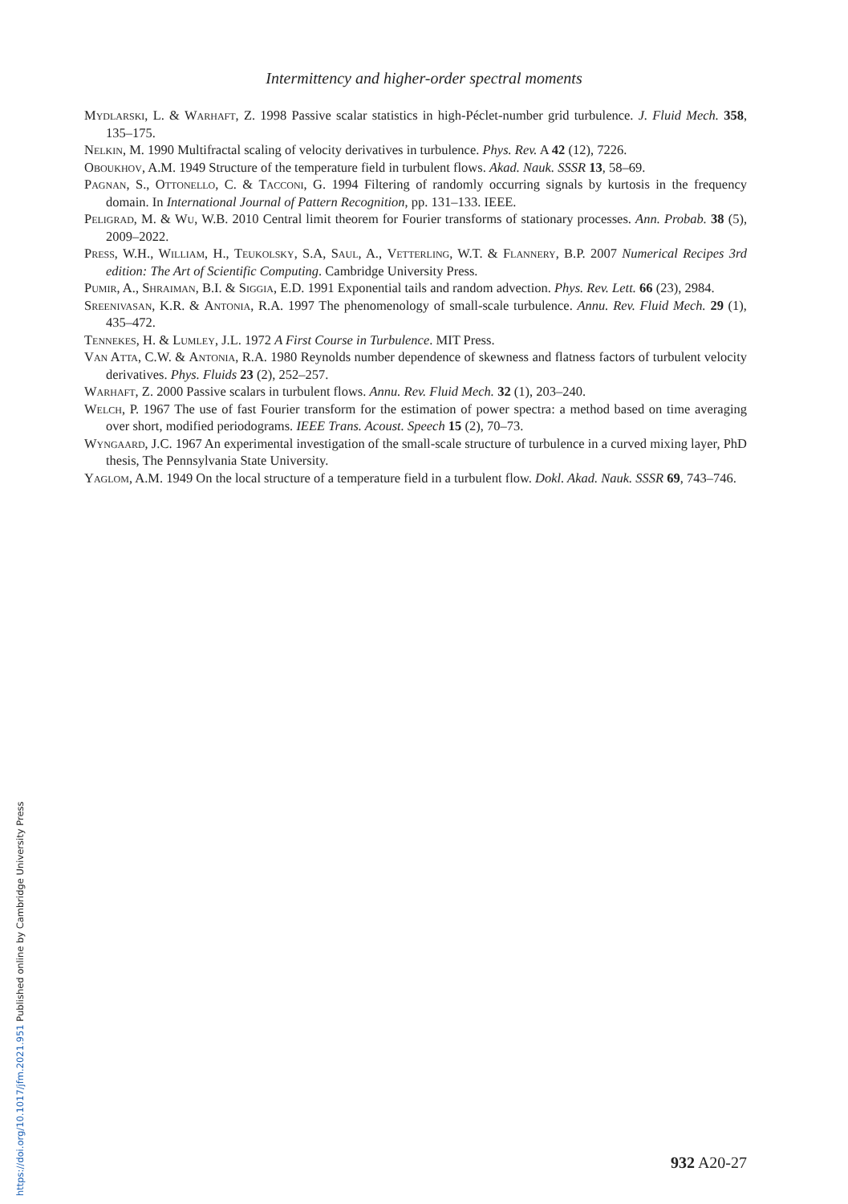Intermittency and higher-order spectral moments
Mydlarski, L. & Warhaft, Z. 1998 Passive scalar statistics in high-Péclet-number grid turbulence. J. Fluid Mech. 358, 135–175.
Nelkin, M. 1990 Multifractal scaling of velocity derivatives in turbulence. Phys. Rev. A 42 (12), 7226.
Oboukhov, A.M. 1949 Structure of the temperature field in turbulent flows. Akad. Nauk. SSSR 13, 58–69.
Pagnan, S., Ottonello, C. & Tacconi, G. 1994 Filtering of randomly occurring signals by kurtosis in the frequency domain. In International Journal of Pattern Recognition, pp. 131–133. IEEE.
Peligrad, M. & Wu, W.B. 2010 Central limit theorem for Fourier transforms of stationary processes. Ann. Probab. 38 (5), 2009–2022.
Press, W.H., William, H., Teukolsky, S.A, Saul, A., Vetterling, W.T. & Flannery, B.P. 2007 Numerical Recipes 3rd edition: The Art of Scientific Computing. Cambridge University Press.
Pumir, A., Shraiman, B.I. & Siggia, E.D. 1991 Exponential tails and random advection. Phys. Rev. Lett. 66 (23), 2984.
Sreenivasan, K.R. & Antonia, R.A. 1997 The phenomenology of small-scale turbulence. Annu. Rev. Fluid Mech. 29 (1), 435–472.
Tennekes, H. & Lumley, J.L. 1972 A First Course in Turbulence. MIT Press.
Van Atta, C.W. & Antonia, R.A. 1980 Reynolds number dependence of skewness and flatness factors of turbulent velocity derivatives. Phys. Fluids 23 (2), 252–257.
Warhaft, Z. 2000 Passive scalars in turbulent flows. Annu. Rev. Fluid Mech. 32 (1), 203–240.
Welch, P. 1967 The use of fast Fourier transform for the estimation of power spectra: a method based on time averaging over short, modified periodograms. IEEE Trans. Acoust. Speech 15 (2), 70–73.
Wyngaard, J.C. 1967 An experimental investigation of the small-scale structure of turbulence in a curved mixing layer, PhD thesis, The Pennsylvania State University.
Yaglom, A.M. 1949 On the local structure of a temperature field in a turbulent flow. Dokl. Akad. Nauk. SSSR 69, 743–746.
932 A20-27
https://doi.org/10.1017/jfm.2021.951 Published online by Cambridge University Press